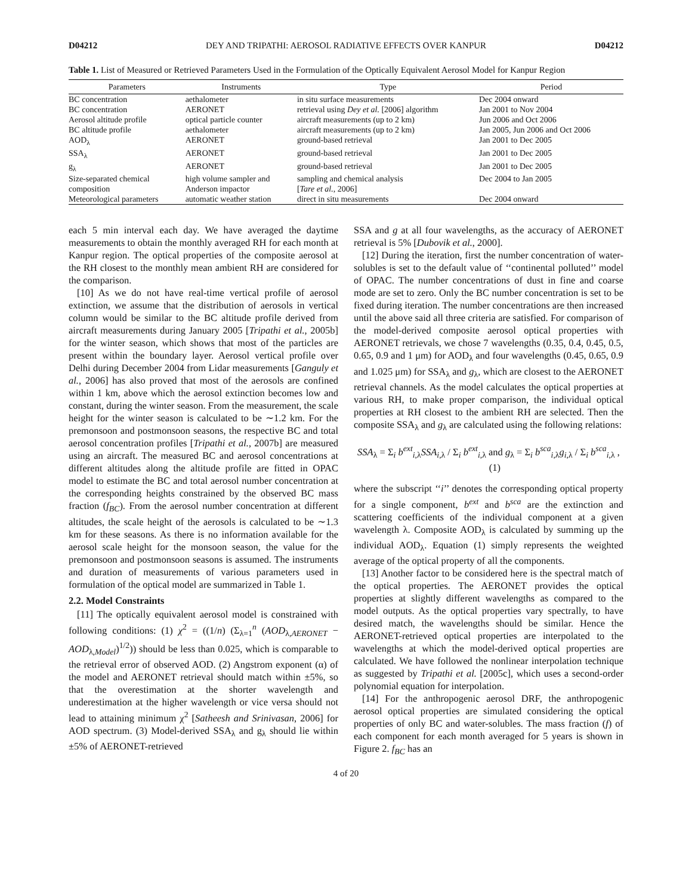D04212 DEY AND TRIPATHI: AEROSOL RADIATIVE EFFECTS OVER KANPUR D04212
Table 1. List of Measured or Retrieved Parameters Used in the Formulation of the Optically Equivalent Aerosol Model for Kanpur Region
| Parameters | Instruments | Type | Period |
| --- | --- | --- | --- |
| BC concentration | aethalometer | in situ surface measurements | Dec 2004 onward |
| BC concentration | AERONET | retrieval using Dey et al. [2006] algorithm | Jan 2001 to Nov 2004 |
| Aerosol altitude profile | optical particle counter | aircraft measurements (up to 2 km) | Jun 2006 and Oct 2006 |
| BC altitude profile | aethalometer | aircraft measurements (up to 2 km) | Jan 2005, Jun 2006 and Oct 2006 |
| AOD<sub>λ</sub> | AERONET | ground-based retrieval | Jan 2001 to Dec 2005 |
| SSA<sub>λ</sub> | AERONET | ground-based retrieval | Jan 2001 to Dec 2005 |
| g<sub>λ</sub> | AERONET | ground-based retrieval | Jan 2001 to Dec 2005 |
| Size-separated chemical composition | high volume sampler and Anderson impactor | sampling and chemical analysis [ Tare et al. , 2006] | Dec 2004 to Jan 2005 |
| Meteorological parameters | automatic weather station | direct in situ measurements | Dec 2004 onward |
each 5 min interval each day. We have averaged the daytime measurements to obtain the monthly averaged RH for each month at Kanpur region. The optical properties of the composite aerosol at the RH closest to the monthly mean ambient RH are considered for the comparison.
[10] As we do not have real-time vertical profile of aerosol extinction, we assume that the distribution of aerosols in vertical column would be similar to the BC altitude profile derived from aircraft measurements during January 2005 [Tripathi et al., 2005b] for the winter season, which shows that most of the particles are present within the boundary layer. Aerosol vertical profile over Delhi during December 2004 from Lidar measurements [Ganguly et al., 2006] has also proved that most of the aerosols are confined within 1 km, above which the aerosol extinction becomes low and constant, during the winter season. From the measurement, the scale height for the winter season is calculated to be ∼1.2 km. For the premonsoon and postmonsoon seasons, the respective BC and total aerosol concentration profiles [Tripathi et al., 2007b] are measured using an aircraft. The measured BC and aerosol concentrations at different altitudes along the altitude profile are fitted in OPAC model to estimate the BC and total aerosol number concentration at the corresponding heights constrained by the observed BC mass fraction (f<sub>BC</sub>). From the aerosol number concentration at different altitudes, the scale height of the aerosols is calculated to be ∼1.3 km for these seasons. As there is no information available for the aerosol scale height for the monsoon season, the value for the premonsoon and postmonsoon seasons is assumed. The instruments and duration of measurements of various parameters used in formulation of the optical model are summarized in Table 1.
2.2. Model Constraints
[11] The optically equivalent aerosol model is constrained with following conditions: (1) χ<sup>2</sup> = ((1/n) (Σ<sub>λ=1</sub><sup>n</sup> (AOD<sub>λ,AERONET</sub> − AOD<sub>λ,Model</sub>)<sup>1/2</sup>)) should be less than 0.025, which is comparable to the retrieval error of observed AOD. (2) Angstrom exponent (α) of the model and AERONET retrieval should match within ±5%, so that the overestimation at the shorter wavelength and underestimation at the higher wavelength or vice versa should not lead to attaining minimum χ<sup>2</sup> [Satheesh and Srinivasan, 2006] for AOD spectrum. (3) Model-derived SSA<sub>λ</sub> and g<sub>λ</sub> should lie within ±5% of AERONET-retrieved
SSA and g at all four wavelengths, as the accuracy of AERONET retrieval is 5% [Dubovik et al., 2000].
[12] During the iteration, first the number concentration of water-solubles is set to the default value of ‘‘continental polluted’’ model of OPAC. The number concentrations of dust in fine and coarse mode are set to zero. Only the BC number concentration is set to be fixed during iteration. The number concentrations are then increased until the above said all three criteria are satisfied. For comparison of the model-derived composite aerosol optical properties with AERONET retrievals, we chose 7 wavelengths (0.35, 0.4, 0.45, 0.5, 0.65, 0.9 and 1 μm) for AOD<sub>λ</sub> and four wavelengths (0.45, 0.65, 0.9 and 1.025 μm) for SSA<sub>λ</sub> and g<sub>λ</sub>, which are closest to the AERONET retrieval channels. As the model calculates the optical properties at various RH, to make proper comparison, the individual optical properties at RH closest to the ambient RH are selected. Then the composite SSA<sub>λ</sub> and g<sub>λ</sub> are calculated using the following relations:
SSA<sub>λ</sub> = Σ<sub>i</sub> b<sup>ext</sup><sub>i,λ</sub>SSA<sub>i,λ</sub> / Σ<sub>i</sub> b<sup>ext</sup><sub>i,λ</sub> and g<sub>λ</sub> = Σ<sub>i</sub> b<sup>sca</sup><sub>i,λ</sub>g<sub>i,λ</sub> / Σ<sub>i</sub> b<sup>sca</sup><sub>i,λ</sub> , (1)
where the subscript ‘‘i’’ denotes the corresponding optical property for a single component, b<sup>ext</sup> and b<sup>sca</sup> are the extinction and scattering coefficients of the individual component at a given wavelength λ. Composite AOD<sub>λ</sub> is calculated by summing up the individual AOD<sub>λ</sub>. Equation (1) simply represents the weighted average of the optical property of all the components.
[13] Another factor to be considered here is the spectral match of the optical properties. The AERONET provides the optical properties at slightly different wavelengths as compared to the model outputs. As the optical properties vary spectrally, to have desired match, the wavelengths should be similar. Hence the AERONET-retrieved optical properties are interpolated to the wavelengths at which the model-derived optical properties are calculated. We have followed the nonlinear interpolation technique as suggested by Tripathi et al. [2005c], which uses a second-order polynomial equation for interpolation.
[14] For the anthropogenic aerosol DRF, the anthropogenic aerosol optical properties are simulated considering the optical properties of only BC and water-solubles. The mass fraction (f) of each component for each month averaged for 5 years is shown in Figure 2. f<sub>BC</sub> has an
4 of 20